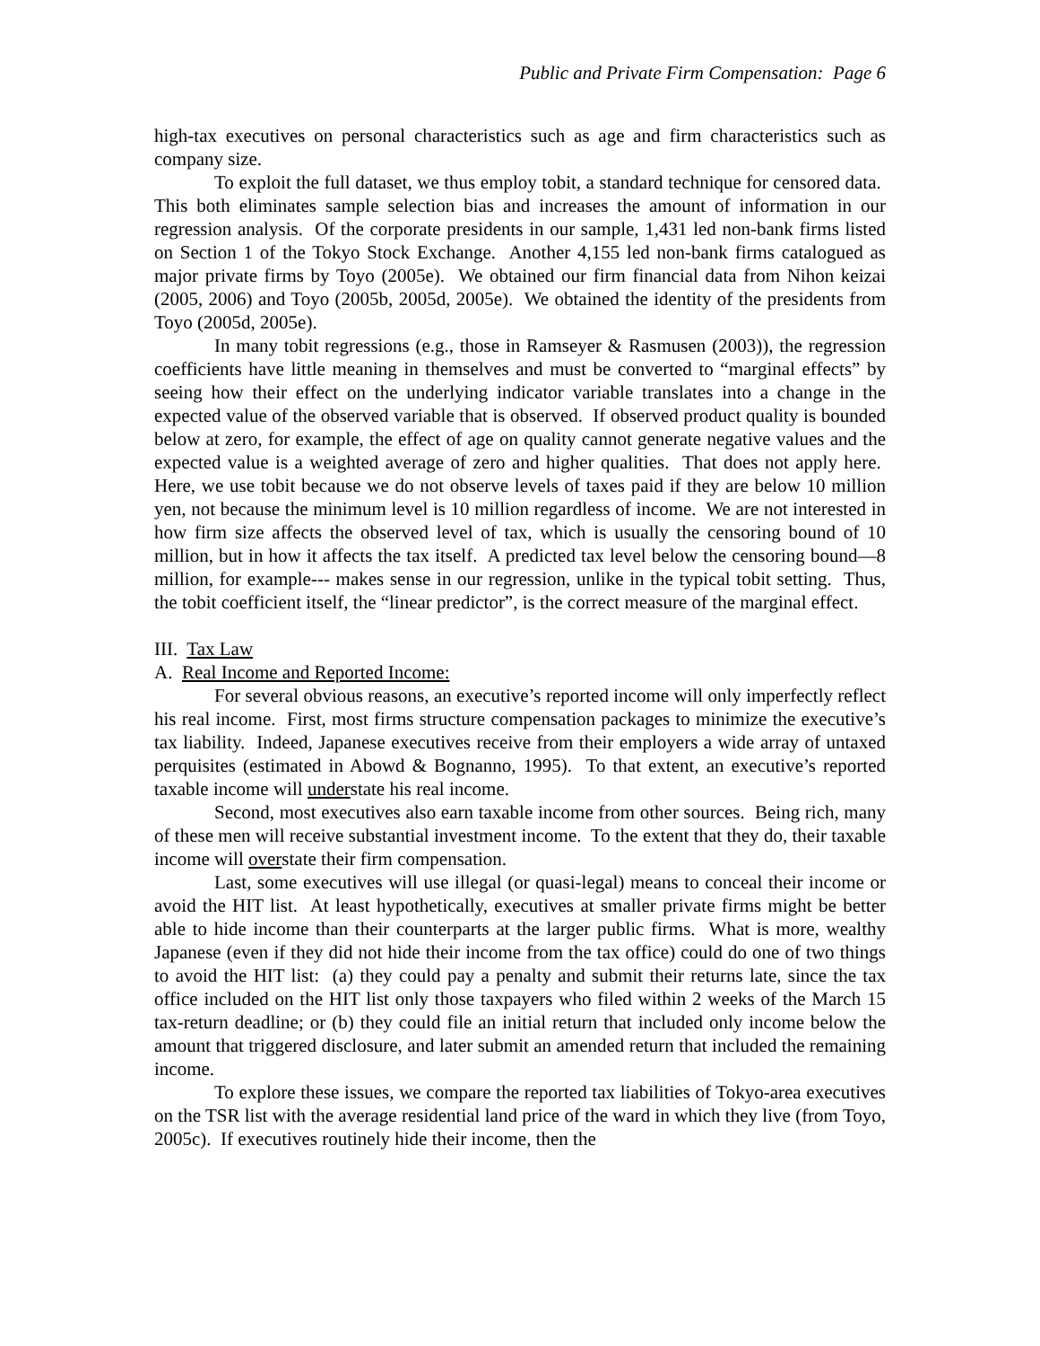Public and Private Firm Compensation: Page 6
high-tax executives on personal characteristics such as age and firm characteristics such as company size.
To exploit the full dataset, we thus employ tobit, a standard technique for censored data. This both eliminates sample selection bias and increases the amount of information in our regression analysis. Of the corporate presidents in our sample, 1,431 led non-bank firms listed on Section 1 of the Tokyo Stock Exchange. Another 4,155 led non-bank firms catalogued as major private firms by Toyo (2005e). We obtained our firm financial data from Nihon keizai (2005, 2006) and Toyo (2005b, 2005d, 2005e). We obtained the identity of the presidents from Toyo (2005d, 2005e).
In many tobit regressions (e.g., those in Ramseyer & Rasmusen (2003)), the regression coefficients have little meaning in themselves and must be converted to “marginal effects” by seeing how their effect on the underlying indicator variable translates into a change in the expected value of the observed variable that is observed. If observed product quality is bounded below at zero, for example, the effect of age on quality cannot generate negative values and the expected value is a weighted average of zero and higher qualities. That does not apply here. Here, we use tobit because we do not observe levels of taxes paid if they are below 10 million yen, not because the minimum level is 10 million regardless of income. We are not interested in how firm size affects the observed level of tax, which is usually the censoring bound of 10 million, but in how it affects the tax itself. A predicted tax level below the censoring bound—8 million, for example--- makes sense in our regression, unlike in the typical tobit setting. Thus, the tobit coefficient itself, the “linear predictor”, is the correct measure of the marginal effect.
III. Tax Law
A. Real Income and Reported Income:
For several obvious reasons, an executive’s reported income will only imperfectly reflect his real income. First, most firms structure compensation packages to minimize the executive’s tax liability. Indeed, Japanese executives receive from their employers a wide array of untaxed perquisites (estimated in Abowd & Bognanno, 1995). To that extent, an executive’s reported taxable income will understate his real income.
Second, most executives also earn taxable income from other sources. Being rich, many of these men will receive substantial investment income. To the extent that they do, their taxable income will overstate their firm compensation.
Last, some executives will use illegal (or quasi-legal) means to conceal their income or avoid the HIT list. At least hypothetically, executives at smaller private firms might be better able to hide income than their counterparts at the larger public firms. What is more, wealthy Japanese (even if they did not hide their income from the tax office) could do one of two things to avoid the HIT list: (a) they could pay a penalty and submit their returns late, since the tax office included on the HIT list only those taxpayers who filed within 2 weeks of the March 15 tax-return deadline; or (b) they could file an initial return that included only income below the amount that triggered disclosure, and later submit an amended return that included the remaining income.
To explore these issues, we compare the reported tax liabilities of Tokyo-area executives on the TSR list with the average residential land price of the ward in which they live (from Toyo, 2005c). If executives routinely hide their income, then the